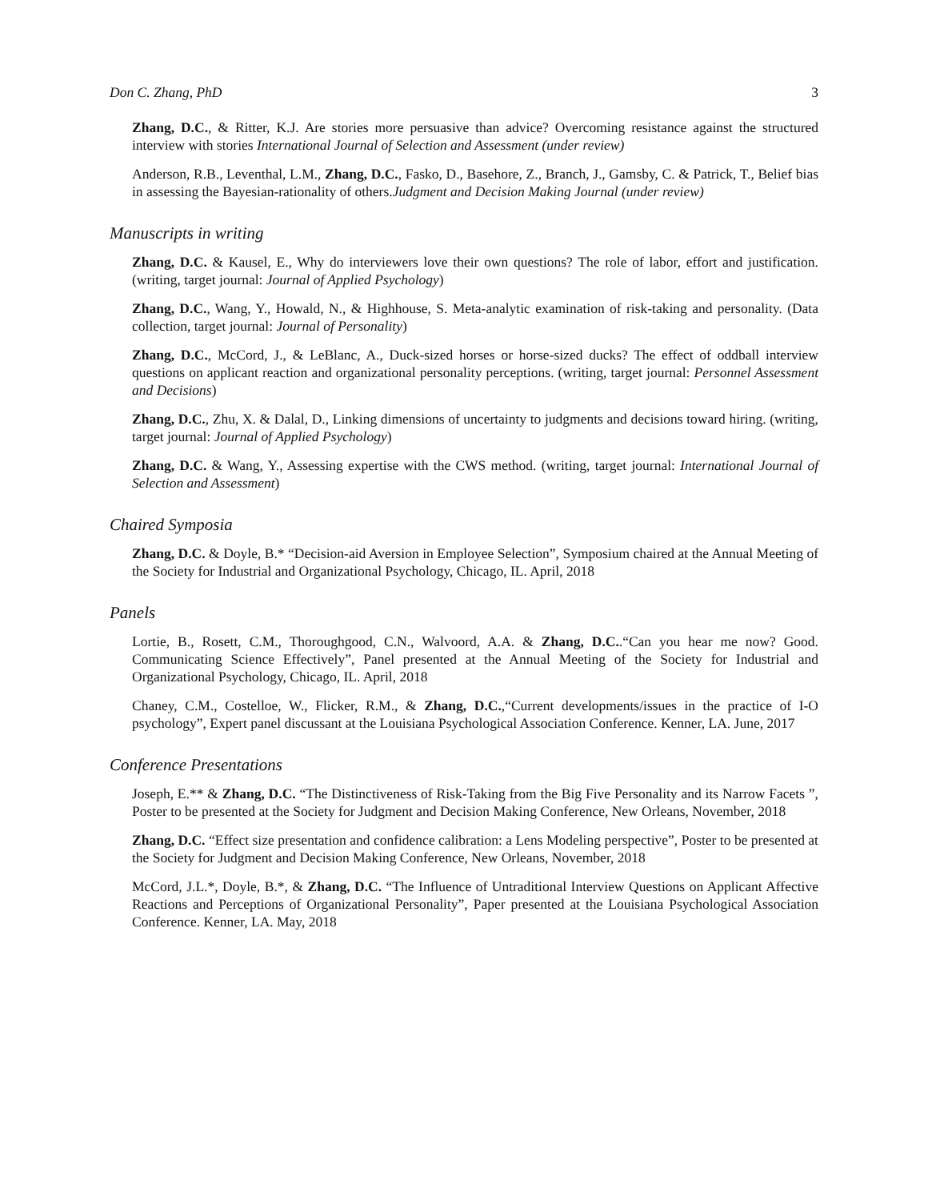Don C. Zhang, PhD 3
Zhang, D.C., & Ritter, K.J. Are stories more persuasive than advice? Overcoming resistance against the structured interview with stories International Journal of Selection and Assessment (under review)
Anderson, R.B., Leventhal, L.M., Zhang, D.C., Fasko, D., Basehore, Z., Branch, J., Gamsby, C. & Patrick, T., Belief bias in assessing the Bayesian-rationality of others.Judgment and Decision Making Journal (under review)
Manuscripts in writing
Zhang, D.C. & Kausel, E., Why do interviewers love their own questions? The role of labor, effort and justification. (writing, target journal: Journal of Applied Psychology)
Zhang, D.C., Wang, Y., Howald, N., & Highhouse, S. Meta-analytic examination of risk-taking and personality. (Data collection, target journal: Journal of Personality)
Zhang, D.C., McCord, J., & LeBlanc, A., Duck-sized horses or horse-sized ducks? The effect of oddball interview questions on applicant reaction and organizational personality perceptions. (writing, target journal: Personnel Assessment and Decisions)
Zhang, D.C., Zhu, X. & Dalal, D., Linking dimensions of uncertainty to judgments and decisions toward hiring. (writing, target journal: Journal of Applied Psychology)
Zhang, D.C. & Wang, Y., Assessing expertise with the CWS method. (writing, target journal: International Journal of Selection and Assessment)
Chaired Symposia
Zhang, D.C. & Doyle, B.* “Decision-aid Aversion in Employee Selection”, Symposium chaired at the Annual Meeting of the Society for Industrial and Organizational Psychology, Chicago, IL. April, 2018
Panels
Lortie, B., Rosett, C.M., Thoroughgood, C.N., Walvoord, A.A. & Zhang, D.C..“Can you hear me now? Good. Communicating Science Effectively”, Panel presented at the Annual Meeting of the Society for Industrial and Organizational Psychology, Chicago, IL. April, 2018
Chaney, C.M., Costelloe, W., Flicker, R.M., & Zhang, D.C.,“Current developments/issues in the practice of I-O psychology”, Expert panel discussant at the Louisiana Psychological Association Conference. Kenner, LA. June, 2017
Conference Presentations
Joseph, E.** & Zhang, D.C. “The Distinctiveness of Risk-Taking from the Big Five Personality and its Narrow Facets ”, Poster to be presented at the Society for Judgment and Decision Making Conference, New Orleans, November, 2018
Zhang, D.C. “Effect size presentation and confidence calibration: a Lens Modeling perspective”, Poster to be presented at the Society for Judgment and Decision Making Conference, New Orleans, November, 2018
McCord, J.L.*, Doyle, B.*, & Zhang, D.C. “The Influence of Untraditional Interview Questions on Applicant Affective Reactions and Perceptions of Organizational Personality”, Paper presented at the Louisiana Psychological Association Conference. Kenner, LA. May, 2018